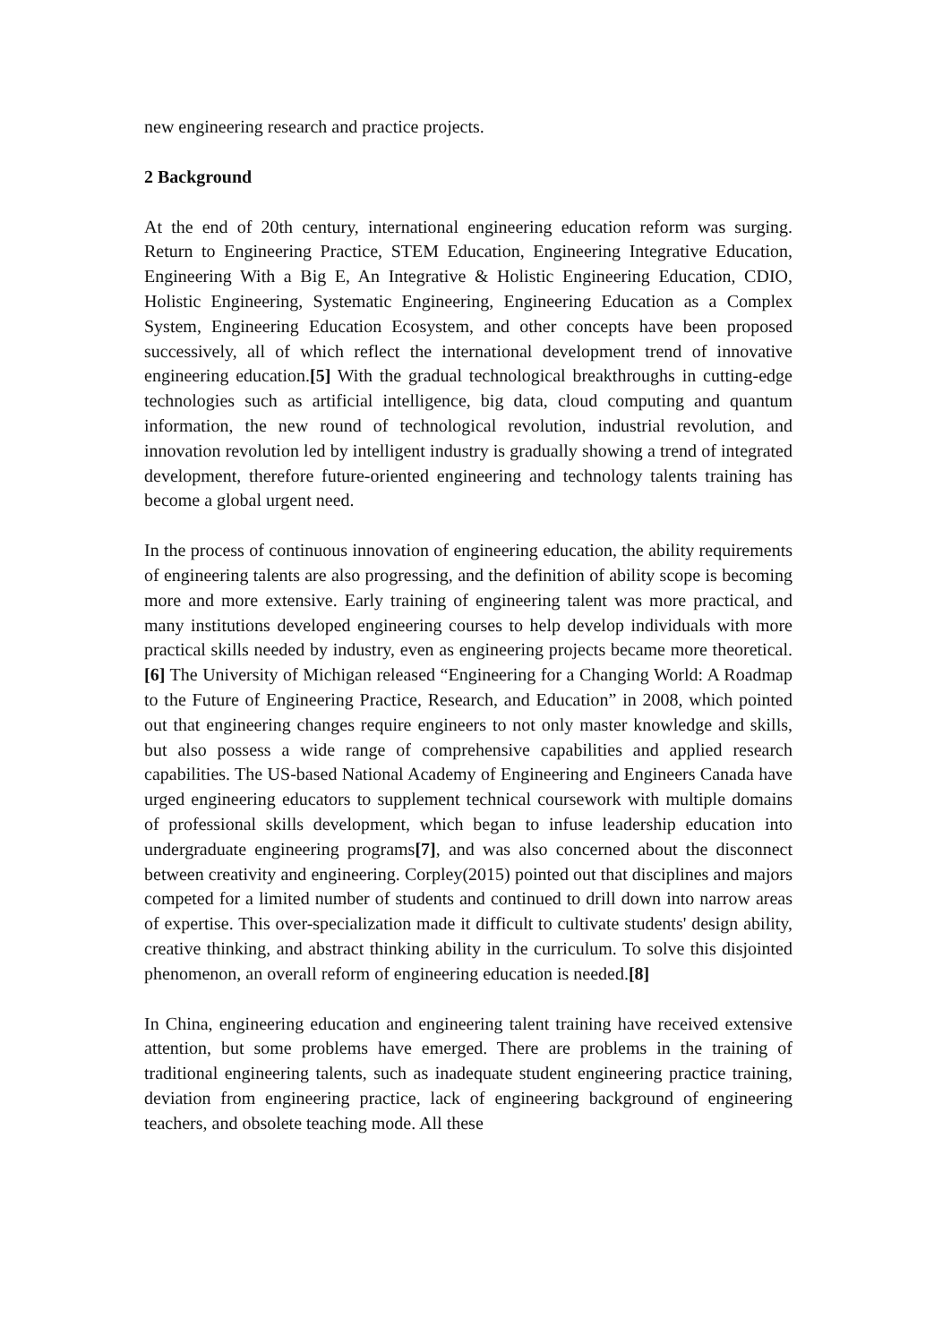new engineering research and practice projects.
2 Background
At the end of 20th century, international engineering education reform was surging. Return to Engineering Practice, STEM Education, Engineering Integrative Education, Engineering With a Big E, An Integrative & Holistic Engineering Education, CDIO, Holistic Engineering, Systematic Engineering, Engineering Education as a Complex System, Engineering Education Ecosystem, and other concepts have been proposed successively, all of which reflect the international development trend of innovative engineering education.[5] With the gradual technological breakthroughs in cutting-edge technologies such as artificial intelligence, big data, cloud computing and quantum information, the new round of technological revolution, industrial revolution, and innovation revolution led by intelligent industry is gradually showing a trend of integrated development, therefore future-oriented engineering and technology talents training has become a global urgent need.
In the process of continuous innovation of engineering education, the ability requirements of engineering talents are also progressing, and the definition of ability scope is becoming more and more extensive. Early training of engineering talent was more practical, and many institutions developed engineering courses to help develop individuals with more practical skills needed by industry, even as engineering projects became more theoretical.[6] The University of Michigan released “Engineering for a Changing World: A Roadmap to the Future of Engineering Practice, Research, and Education” in 2008, which pointed out that engineering changes require engineers to not only master knowledge and skills, but also possess a wide range of comprehensive capabilities and applied research capabilities. The US-based National Academy of Engineering and Engineers Canada have urged engineering educators to supplement technical coursework with multiple domains of professional skills development, which began to infuse leadership education into undergraduate engineering programs[7], and was also concerned about the disconnect between creativity and engineering. Corpley(2015) pointed out that disciplines and majors competed for a limited number of students and continued to drill down into narrow areas of expertise. This over-specialization made it difficult to cultivate students' design ability, creative thinking, and abstract thinking ability in the curriculum. To solve this disjointed phenomenon, an overall reform of engineering education is needed.[8]
In China, engineering education and engineering talent training have received extensive attention, but some problems have emerged. There are problems in the training of traditional engineering talents, such as inadequate student engineering practice training, deviation from engineering practice, lack of engineering background of engineering teachers, and obsolete teaching mode. All these